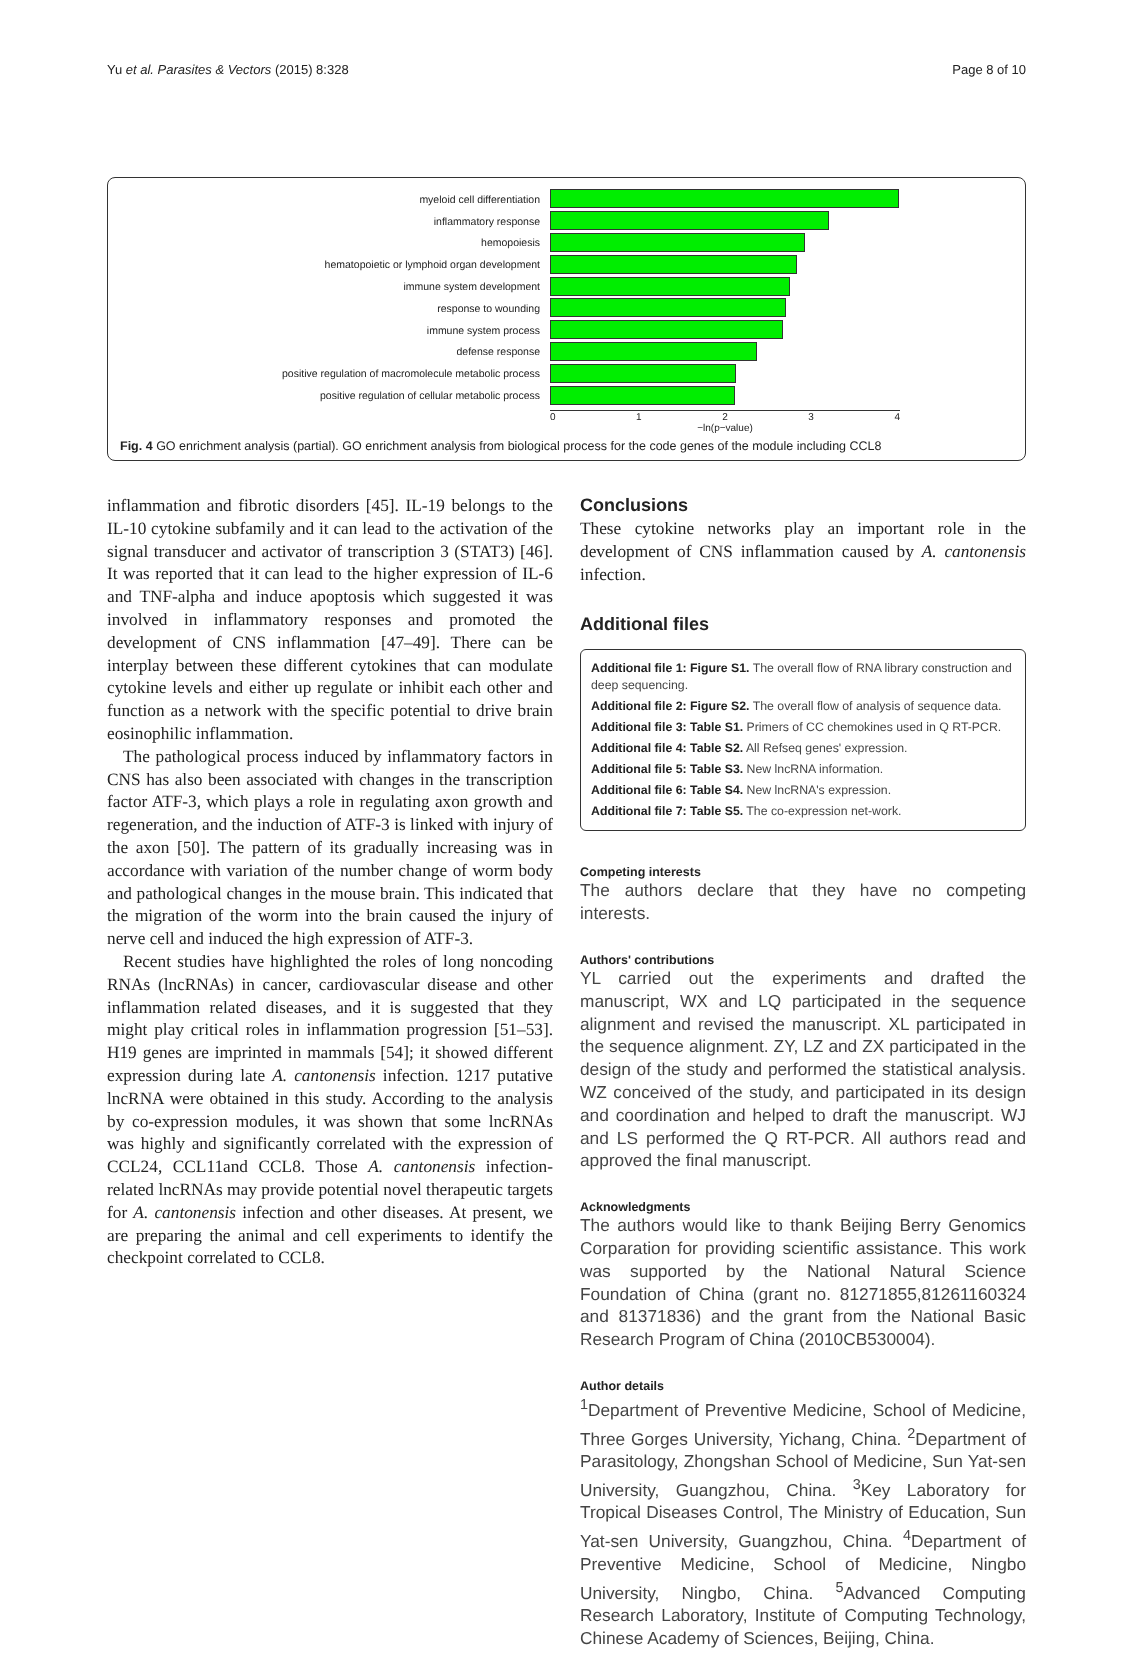Yu et al. Parasites & Vectors (2015) 8:328 Page 8 of 10
myeloid cell differentiation
inflammatory response
hemopoiesis
hematopoietic or lymphoid organ development
immune system development
response to wounding
immune system process
defense response
positive regulation of macromolecule metabolic process
positive regulation of cellular metabolic process
0 1 2 3 4
−ln(p−value)
Fig. 4 GO enrichment analysis (partial). GO enrichment analysis from biological process for the code genes of the module including CCL8
inflammation and fibrotic disorders [45]. IL-19 belongs to the IL-10 cytokine subfamily and it can lead to the activation of the signal transducer and activator of transcription 3 (STAT3) [46]. It was reported that it can lead to the higher expression of IL-6 and TNF-alpha and induce apoptosis which suggested it was involved in inflammatory responses and promoted the development of CNS inflammation [47–49]. There can be interplay between these different cytokines that can modulate cytokine levels and either up regulate or inhibit each other and function as a network with the specific potential to drive brain eosinophilic inflammation.
The pathological process induced by inflammatory factors in CNS has also been associated with changes in the transcription factor ATF-3, which plays a role in regulating axon growth and regeneration, and the induction of ATF-3 is linked with injury of the axon [50]. The pattern of its gradually increasing was in accordance with variation of the number change of worm body and pathological changes in the mouse brain. This indicated that the migration of the worm into the brain caused the injury of nerve cell and induced the high expression of ATF-3.
Recent studies have highlighted the roles of long noncoding RNAs (lncRNAs) in cancer, cardiovascular disease and other inflammation related diseases, and it is suggested that they might play critical roles in inflammation progression [51–53]. H19 genes are imprinted in mammals [54]; it showed different expression during late A. cantonensis infection. 1217 putative lncRNA were obtained in this study. According to the analysis by co-expression modules, it was shown that some lncRNAs was highly and significantly correlated with the expression of CCL24, CCL11and CCL8. Those A. cantonensis infection-related lncRNAs may provide potential novel therapeutic targets for A. cantonensis infection and other diseases. At present, we are preparing the animal and cell experiments to identify the checkpoint correlated to CCL8.
Conclusions
These cytokine networks play an important role in the development of CNS inflammation caused by A. cantonensis infection.
Additional files
Additional file 1: Figure S1. The overall flow of RNA library construction and deep sequencing.
Additional file 2: Figure S2. The overall flow of analysis of sequence data.
Additional file 3: Table S1. Primers of CC chemokines used in Q RT-PCR.
Additional file 4: Table S2. All Refseq genes' expression.
Additional file 5: Table S3. New lncRNA information.
Additional file 6: Table S4. New lncRNA's expression.
Additional file 7: Table S5. The co-expression net-work.
Competing interests
The authors declare that they have no competing interests.
Authors' contributions
YL carried out the experiments and drafted the manuscript, WX and LQ participated in the sequence alignment and revised the manuscript. XL participated in the sequence alignment. ZY, LZ and ZX participated in the design of the study and performed the statistical analysis. WZ conceived of the study, and participated in its design and coordination and helped to draft the manuscript. WJ and LS performed the Q RT-PCR. All authors read and approved the final manuscript.
Acknowledgments
The authors would like to thank Beijing Berry Genomics Corparation for providing scientific assistance. This work was supported by the National Natural Science Foundation of China (grant no. 81271855,81261160324 and 81371836) and the grant from the National Basic Research Program of China (2010CB530004).
Author details
<sup>1</sup> Department of Preventive Medicine, School of Medicine, Three Gorges University, Yichang, China. <sup>2</sup>Department of Parasitology, Zhongshan School of Medicine, Sun Yat-sen University, Guangzhou, China. <sup>3</sup>Key Laboratory for Tropical Diseases Control, The Ministry of Education, Sun Yat-sen University, Guangzhou, China. <sup>4</sup>Department of Preventive Medicine, School of Medicine, Ningbo University, Ningbo, China. <sup>5</sup>Advanced Computing Research Laboratory, Institute of Computing Technology, Chinese Academy of Sciences, Beijing, China.